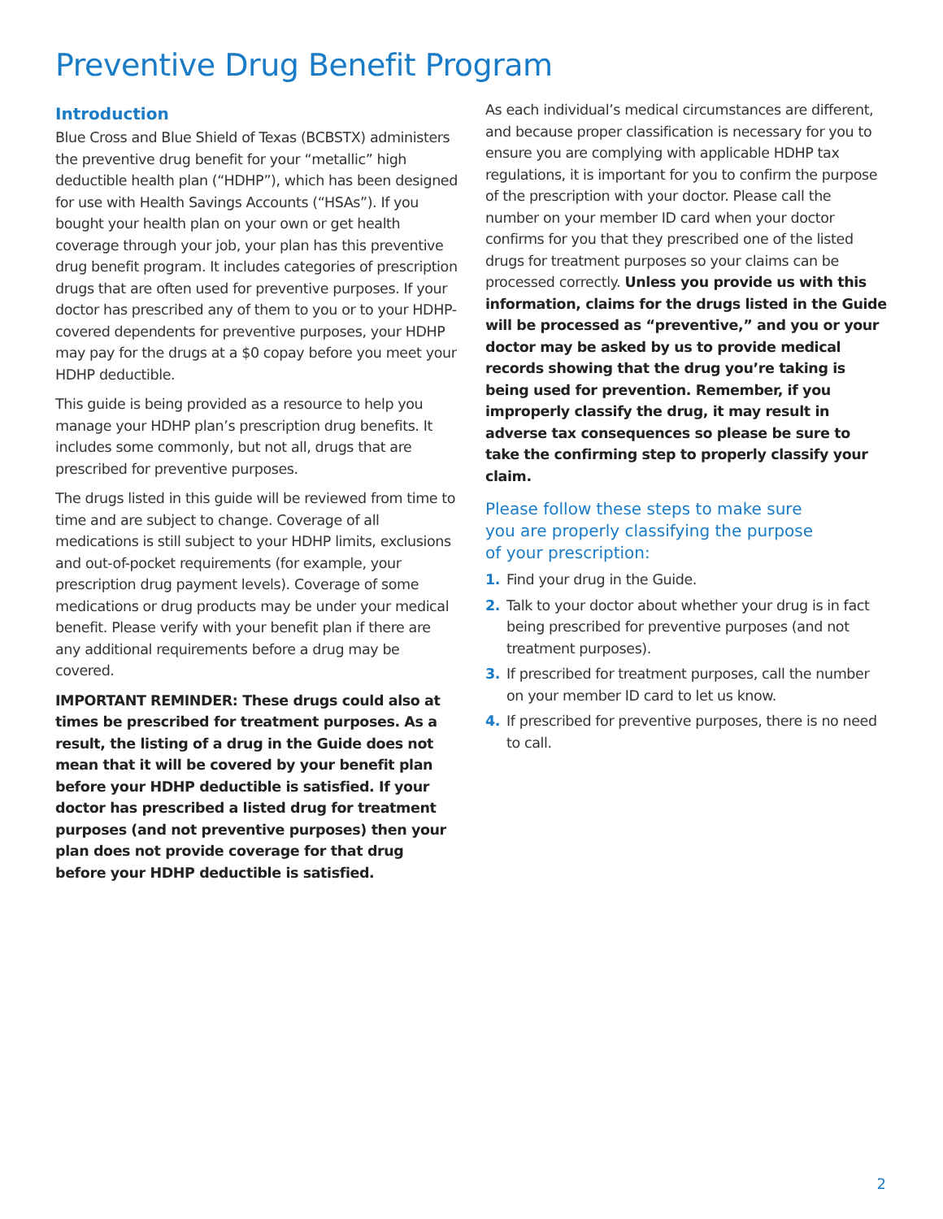Preventive Drug Benefit Program
Introduction
Blue Cross and Blue Shield of Texas (BCBSTX) administers the preventive drug benefit for your “metallic” high deductible health plan (“HDHP”), which has been designed for use with Health Savings Accounts (“HSAs”). If you bought your health plan on your own or get health coverage through your job, your plan has this preventive drug benefit program. It includes categories of prescription drugs that are often used for preventive purposes. If your doctor has prescribed any of them to you or to your HDHP-covered dependents for preventive purposes, your HDHP may pay for the drugs at a $0 copay before you meet your HDHP deductible.
This guide is being provided as a resource to help you manage your HDHP plan’s prescription drug benefits. It includes some commonly, but not all, drugs that are prescribed for preventive purposes.
The drugs listed in this guide will be reviewed from time to time and are subject to change. Coverage of all medications is still subject to your HDHP limits, exclusions and out-of-pocket requirements (for example, your prescription drug payment levels). Coverage of some medications or drug products may be under your medical benefit. Please verify with your benefit plan if there are any additional requirements before a drug may be covered.
IMPORTANT REMINDER: These drugs could also at times be prescribed for treatment purposes. As a result, the listing of a drug in the Guide does not mean that it will be covered by your benefit plan before your HDHP deductible is satisfied. If your doctor has prescribed a listed drug for treatment purposes (and not preventive purposes) then your plan does not provide coverage for that drug before your HDHP deductible is satisfied.
As each individual’s medical circumstances are different, and because proper classification is necessary for you to ensure you are complying with applicable HDHP tax regulations, it is important for you to confirm the purpose of the prescription with your doctor. Please call the number on your member ID card when your doctor confirms for you that they prescribed one of the listed drugs for treatment purposes so your claims can be processed correctly. Unless you provide us with this information, claims for the drugs listed in the Guide will be processed as “preventive,” and you or your doctor may be asked by us to provide medical records showing that the drug you’re taking is being used for prevention. Remember, if you improperly classify the drug, it may result in adverse tax consequences so please be sure to take the confirming step to properly classify your claim.
Please follow these steps to make sure
you are properly classifying the purpose
of your prescription:
1. Find your drug in the Guide.
2. Talk to your doctor about whether your drug is in fact being prescribed for preventive purposes (and not treatment purposes).
3. If prescribed for treatment purposes, call the number on your member ID card to let us know.
4. If prescribed for preventive purposes, there is no need to call.
2